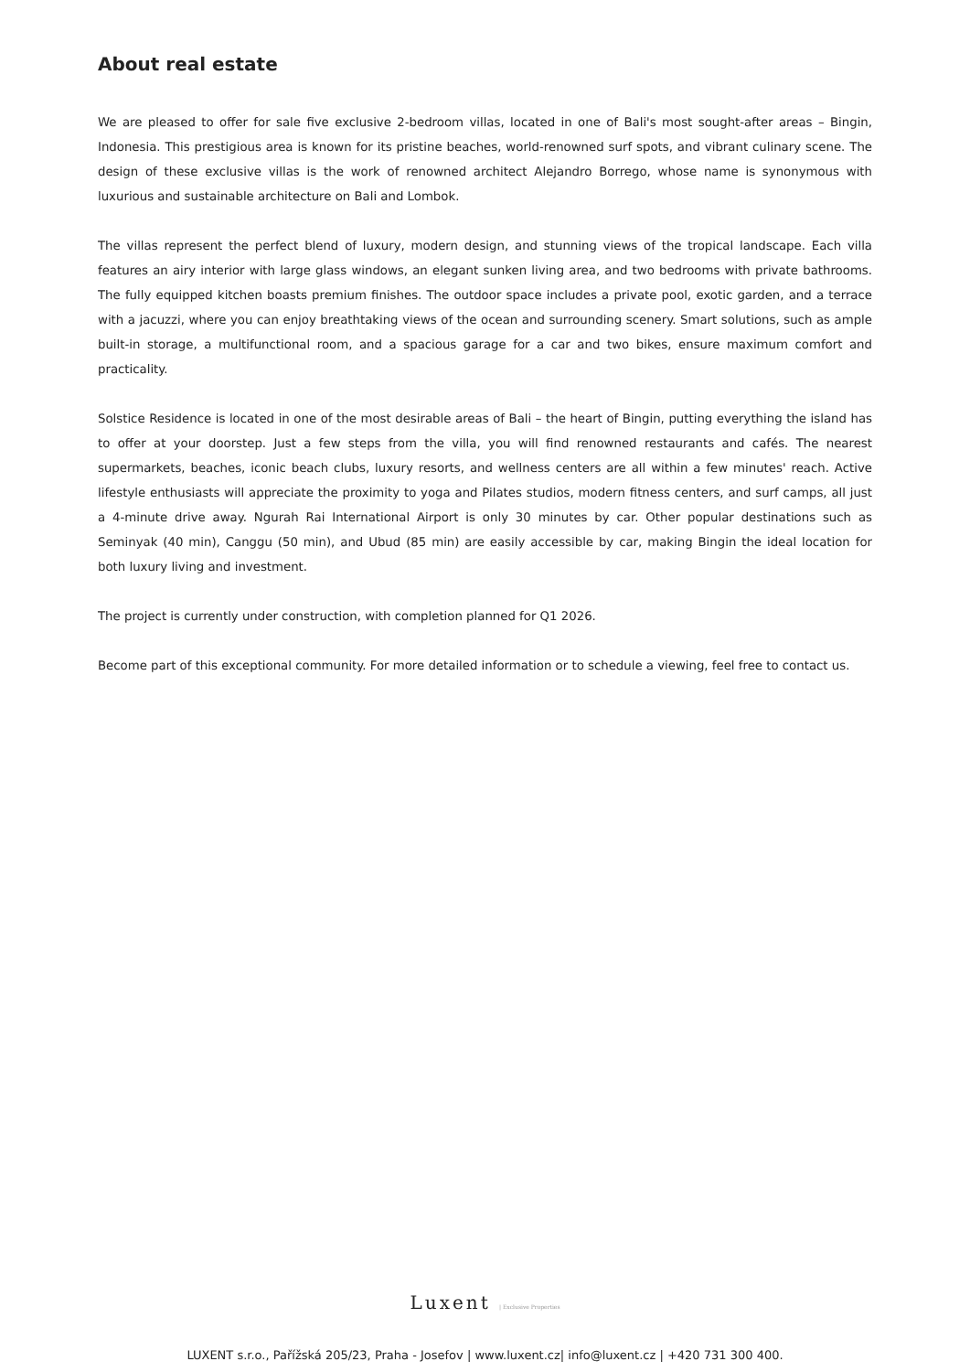About real estate
We are pleased to offer for sale five exclusive 2-bedroom villas, located in one of Bali's most sought-after areas – Bingin, Indonesia. This prestigious area is known for its pristine beaches, world-renowned surf spots, and vibrant culinary scene. The design of these exclusive villas is the work of renowned architect Alejandro Borrego, whose name is synonymous with luxurious and sustainable architecture on Bali and Lombok.
The villas represent the perfect blend of luxury, modern design, and stunning views of the tropical landscape. Each villa features an airy interior with large glass windows, an elegant sunken living area, and two bedrooms with private bathrooms. The fully equipped kitchen boasts premium finishes. The outdoor space includes a private pool, exotic garden, and a terrace with a jacuzzi, where you can enjoy breathtaking views of the ocean and surrounding scenery. Smart solutions, such as ample built-in storage, a multifunctional room, and a spacious garage for a car and two bikes, ensure maximum comfort and practicality.
Solstice Residence is located in one of the most desirable areas of Bali – the heart of Bingin, putting everything the island has to offer at your doorstep. Just a few steps from the villa, you will find renowned restaurants and cafés. The nearest supermarkets, beaches, iconic beach clubs, luxury resorts, and wellness centers are all within a few minutes' reach. Active lifestyle enthusiasts will appreciate the proximity to yoga and Pilates studios, modern fitness centers, and surf camps, all just a 4-minute drive away. Ngurah Rai International Airport is only 30 minutes by car. Other popular destinations such as Seminyak (40 min), Canggu (50 min), and Ubud (85 min) are easily accessible by car, making Bingin the ideal location for both luxury living and investment.
The project is currently under construction, with completion planned for Q1 2026.
Become part of this exceptional community. For more detailed information or to schedule a viewing, feel free to contact us.
Luxent | Exclusive Properties
LUXENT s.r.o., Pařížská 205/23, Praha - Josefov | www.luxent.cz| info@luxent.cz | +420 731 300 400.